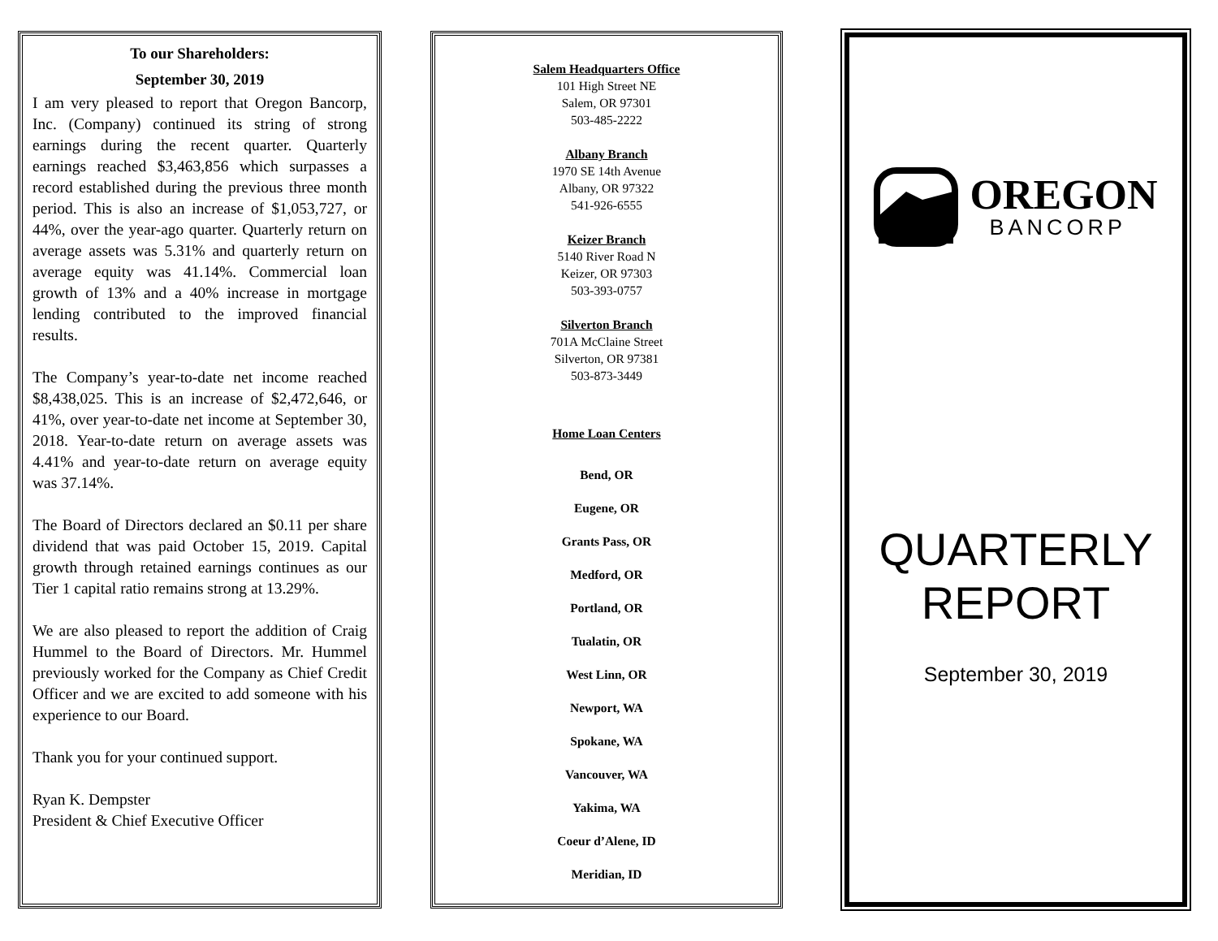To our Shareholders:
September 30, 2019
I am very pleased to report that Oregon Bancorp, Inc. (Company) continued its string of strong earnings during the recent quarter. Quarterly earnings reached $3,463,856 which surpasses a record established during the previous three month period. This is also an increase of $1,053,727, or 44%, over the year-ago quarter. Quarterly return on average assets was 5.31% and quarterly return on average equity was 41.14%. Commercial loan growth of 13% and a 40% increase in mortgage lending contributed to the improved financial results.
The Company’s year-to-date net income reached $8,438,025. This is an increase of $2,472,646, or 41%, over year-to-date net income at September 30, 2018. Year-to-date return on average assets was 4.41% and year-to-date return on average equity was 37.14%.
The Board of Directors declared an $0.11 per share dividend that was paid October 15, 2019. Capital growth through retained earnings continues as our Tier 1 capital ratio remains strong at 13.29%.
We are also pleased to report the addition of Craig Hummel to the Board of Directors. Mr. Hummel previously worked for the Company as Chief Credit Officer and we are excited to add someone with his experience to our Board.
Thank you for your continued support.
Ryan K. Dempster
President & Chief Executive Officer
Salem Headquarters Office
101 High Street NE
Salem, OR 97301
503-485-2222
Albany Branch
1970 SE 14th Avenue
Albany, OR 97322
541-926-6555
Keizer Branch
5140 River Road N
Keizer, OR 97303
503-393-0757
Silverton Branch
701A McClaine Street
Silverton, OR 97381
503-873-3449
Home Loan Centers
Bend, OR
Eugene, OR
Grants Pass, OR
Medford, OR
Portland, OR
Tualatin, OR
West Linn, OR
Newport, WA
Spokane, WA
Vancouver, WA
Yakima, WA
Coeur d’Alene, ID
Meridian, ID
OREGON
BANCORP
QUARTERLY
REPORT
September 30, 2019